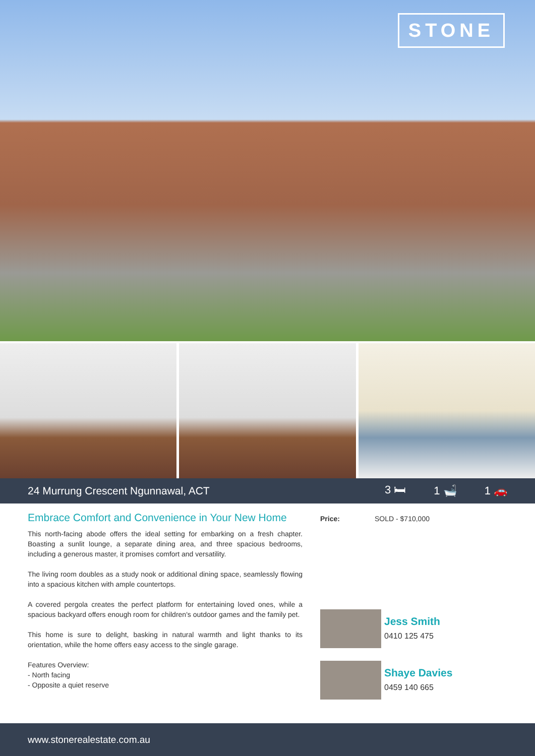STONE
24 Murrung Crescent Ngunnawal, ACT
3 🛏 1 🛁 1 🚗
Embrace Comfort and Convenience in Your New Home
This north-facing abode offers the ideal setting for embarking on a fresh chapter. Boasting a sunlit lounge, a separate dining area, and three spacious bedrooms, including a generous master, it promises comfort and versatility.
The living room doubles as a study nook or additional dining space, seamlessly flowing into a spacious kitchen with ample countertops.
A covered pergola creates the perfect platform for entertaining loved ones, while a spacious backyard offers enough room for children's outdoor games and the family pet.
This home is sure to delight, basking in natural warmth and light thanks to its orientation, while the home offers easy access to the single garage.
Features Overview:
- North facing
- Opposite a quiet reserve
Price: SOLD - $710,000
Jess Smith
0410 125 475
Shaye Davies
0459 140 665
www.stonerealestate.com.au